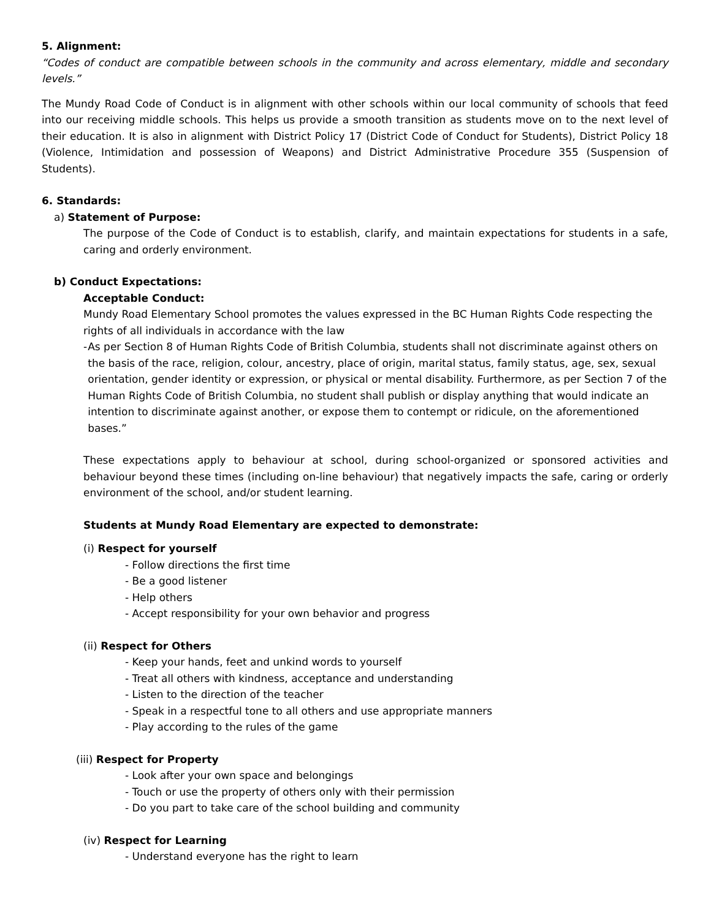5. Alignment:
“Codes of conduct are compatible between schools in the community and across elementary, middle and secondary levels.”
The Mundy Road Code of Conduct is in alignment with other schools within our local community of schools that feed into our receiving middle schools. This helps us provide a smooth transition as students move on to the next level of their education. It is also in alignment with District Policy 17 (District Code of Conduct for Students), District Policy 18 (Violence, Intimidation and possession of Weapons) and District Administrative Procedure 355 (Suspension of Students).
6. Standards:
a) Statement of Purpose:
The purpose of the Code of Conduct is to establish, clarify, and maintain expectations for students in a safe, caring and orderly environment.
b) Conduct Expectations:
Acceptable Conduct:
Mundy Road Elementary School promotes the values expressed in the BC Human Rights Code respecting the rights of all individuals in accordance with the law
- As per Section 8 of Human Rights Code of British Columbia, students shall not discriminate against others on the basis of the race, religion, colour, ancestry, place of origin, marital status, family status, age, sex, sexual orientation, gender identity or expression, or physical or mental disability. Furthermore, as per Section 7 of the Human Rights Code of British Columbia, no student shall publish or display anything that would indicate an intention to discriminate against another, or expose them to contempt or ridicule, on the aforementioned bases.”
These expectations apply to behaviour at school, during school-organized or sponsored activities and behaviour beyond these times (including on-line behaviour) that negatively impacts the safe, caring or orderly environment of the school, and/or student learning.
Students at Mundy Road Elementary are expected to demonstrate:
(i) Respect for yourself
- Follow directions the first time
- Be a good listener
- Help others
- Accept responsibility for your own behavior and progress
(ii) Respect for Others
- Keep your hands, feet and unkind words to yourself
- Treat all others with kindness, acceptance and understanding
- Listen to the direction of the teacher
- Speak in a respectful tone to all others and use appropriate manners
- Play according to the rules of the game
(iii) Respect for Property
- Look after your own space and belongings
- Touch or use the property of others only with their permission
- Do you part to take care of the school building and community
(iv) Respect for Learning
- Understand everyone has the right to learn